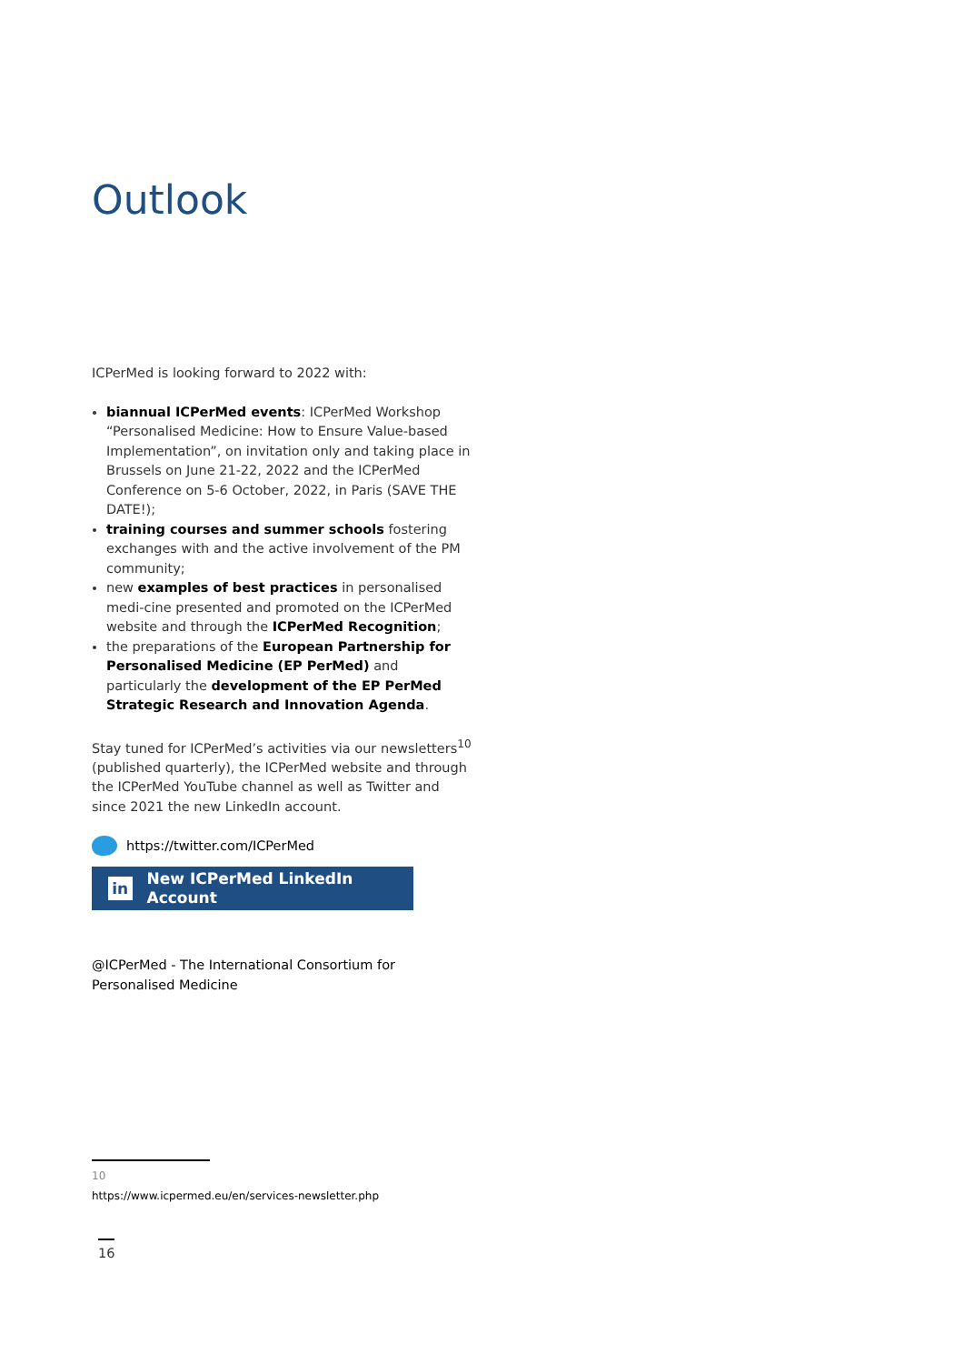Outlook
ICPerMed is looking forward to 2022 with:
biannual ICPerMed events: ICPerMed Workshop “Personalised Medicine: How to Ensure Value-based Implementation”, on invitation only and taking place in Brussels on June 21-22, 2022 and the ICPerMed Conference on 5-6 October, 2022, in Paris (SAVE THE DATE!);
training courses and summer schools fostering exchanges with and the active involvement of the PM community;
new examples of best practices in personalised medi-cine presented and promoted on the ICPerMed website and through the ICPerMed Recognition;
the preparations of the European Partnership for Personalised Medicine (EP PerMed) and particularly the development of the EP PerMed Strategic Research and Innovation Agenda.
Stay tuned for ICPerMed’s activities via our newsletters<sup>10</sup> (published quarterly), the ICPerMed website and through the ICPerMed YouTube channel as well as Twitter and since 2021 the new LinkedIn account.
https://twitter.com/ICPerMed
in New ICPerMed LinkedIn Account
@ICPerMed - The International Consortium for Personalised Medicine
10 https://www.icpermed.eu/en/services-newsletter.php
16